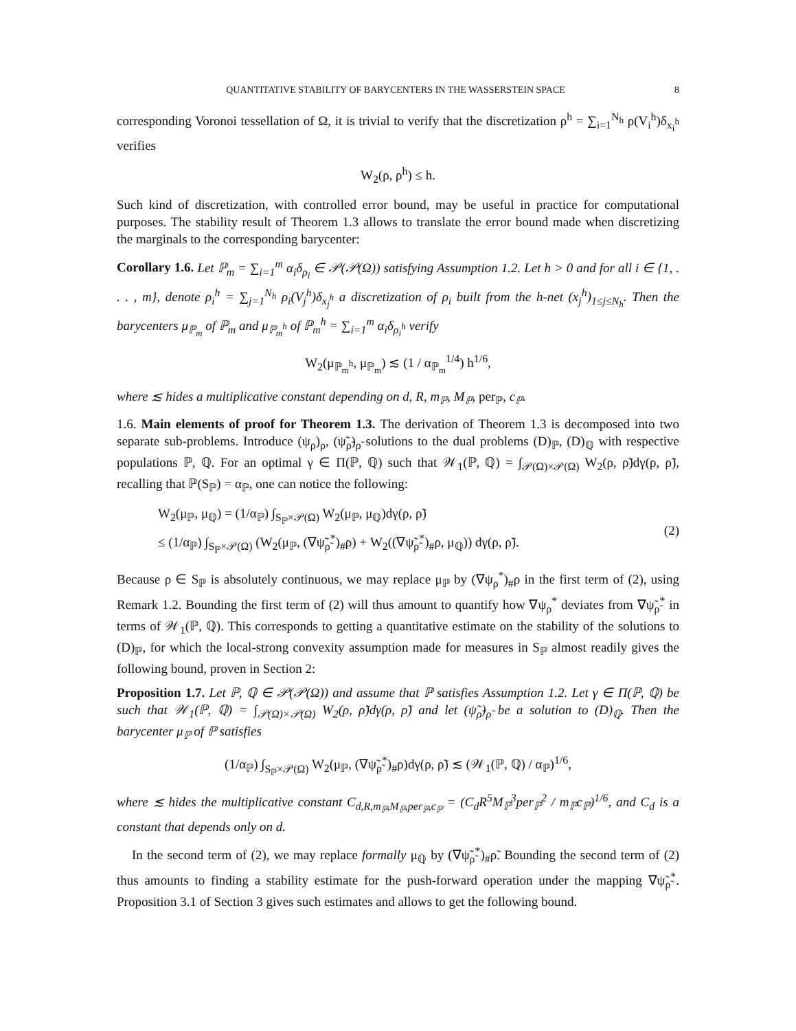QUANTITATIVE STABILITY OF BARYCENTERS IN THE WASSERSTEIN SPACE 8
corresponding Voronoi tessellation of Ω, it is trivial to verify that the discretization ρ<sup>h</sup> = ∑<sub>i=1</sub><sup>N<sub>h</sub></sup> ρ(V<sub>i</sub><sup>h</sup>)δ<sub>x<sub>i</sub><sup>h</sup></sub> verifies
W<sub>2</sub>(ρ, ρ<sup>h</sup>) ≤ h.
Such kind of discretization, with controlled error bound, may be useful in practice for computational purposes. The stability result of Theorem 1.3 allows to translate the error bound made when discretizing the marginals to the corresponding barycenter:
Corollary 1.6. Let ℙ<sub>m</sub> = ∑<sub>i=1</sub><sup>m</sup> α<sub>i</sub>δ<sub>ρ<sub>i</sub></sub> ∈ 𝒫(𝒫(Ω)) satisfying Assumption 1.2. Let h > 0 and for all i ∈ {1, . . . , m}, denote ρ<sub>i</sub><sup>h</sup> = ∑<sub>j=1</sub><sup>N<sub>h</sub></sup> ρ<sub>i</sub>(V<sub>j</sub><sup>h</sup>)δ<sub>x<sub>j</sub><sup>h</sup></sub> a discretization of ρ<sub>i</sub> built from the h-net (x<sub>j</sub><sup>h</sup>)<sub>1≤j≤N<sub>h</sub></sub>. Then the barycenters μ<sub>ℙ<sub>m</sub></sub> of ℙ<sub>m</sub> and μ<sub>ℙ<sub>m</sub><sup>h</sup></sub> of ℙ<sub>m</sub><sup>h</sup> = ∑<sub>i=1</sub><sup>m</sup> α<sub>i</sub>δ<sub>ρ<sub>i</sub><sup>h</sup></sub> verify
W<sub>2</sub>(μ<sub>ℙ<sub>m</sub><sup>h</sup></sub>, μ<sub>ℙ<sub>m</sub></sub>) ≲ (1 / α<sub>ℙ<sub>m</sub></sub><sup>1/4</sup>) h<sup>1/6</sup>,
where ≲ hides a multiplicative constant depending on d, R, m<sub>ℙ</sub>, M<sub>ℙ</sub>, per<sub>ℙ</sub>, c<sub>ℙ</sub>.
1.6. Main elements of proof for Theorem 1.3. The derivation of Theorem 1.3 is decomposed into two separate sub-problems. Introduce (ψ<sub>ρ</sub>)<sub>ρ</sub>, (ψ̃<sub>ρ̃</sub>)<sub>ρ̃</sub> solutions to the dual problems (D)<sub>ℙ</sub>, (D)<sub>ℚ</sub> with respective populations ℙ, ℚ. For an optimal γ ∈ Π(ℙ, ℚ) such that 𝒲<sub>1</sub>(ℙ, ℚ) = ∫<sub>𝒫(Ω)×𝒫(Ω)</sub> W<sub>2</sub>(ρ, ρ̃)dγ(ρ, ρ̃), recalling that ℙ(S<sub>ℙ</sub>) = α<sub>ℙ</sub>, one can notice the following:
W<sub>2</sub>(μ<sub>ℙ</sub>, μ<sub>ℚ</sub>) = (1/α<sub>ℙ</sub>) ∫<sub>S<sub>ℙ</sub>×𝒫(Ω)</sub> W<sub>2</sub>(μ<sub>ℙ</sub>, μ<sub>ℚ</sub>)dγ(ρ, ρ̃)
≤ (1/α<sub>ℙ</sub>) ∫<sub>S<sub>ℙ</sub>×𝒫(Ω)</sub> (W<sub>2</sub>(μ<sub>ℙ</sub>, (∇ψ̃<sub>ρ̃</sub><sup>*</sup>)<sub>#</sub>ρ) + W<sub>2</sub>((∇ψ̃<sub>ρ̃</sub><sup>*</sup>)<sub>#</sub>ρ, μ<sub>ℚ</sub>)) dγ(ρ, ρ̃).
(2)
Because ρ ∈ S<sub>ℙ</sub> is absolutely continuous, we may replace μ<sub>ℙ</sub> by (∇ψ<sub>ρ</sub><sup>*</sup>)<sub>#</sub>ρ in the first term of (2), using Remark 1.2. Bounding the first term of (2) will thus amount to quantify how ∇ψ<sub>ρ</sub><sup>*</sup> deviates from ∇ψ̃<sub>ρ̃</sub><sup>*</sup> in terms of 𝒲<sub>1</sub>(ℙ, ℚ). This corresponds to getting a quantitative estimate on the stability of the solutions to (D)<sub>ℙ</sub>, for which the local-strong convexity assumption made for measures in S<sub>ℙ</sub> almost readily gives the following bound, proven in Section 2:
Proposition 1.7. Let ℙ, ℚ ∈ 𝒫(𝒫(Ω)) and assume that ℙ satisfies Assumption 1.2. Let γ ∈ Π(ℙ, ℚ) be such that 𝒲<sub>1</sub>(ℙ, ℚ) = ∫<sub>𝒫(Ω)×𝒫(Ω)</sub> W<sub>2</sub>(ρ, ρ̃)dγ(ρ, ρ̃) and let (ψ̃<sub>ρ̃</sub>)<sub>ρ̃</sub> be a solution to (D)<sub>ℚ</sub>. Then the barycenter μ<sub>ℙ</sub> of ℙ satisfies
(1/α<sub>ℙ</sub>) ∫<sub>S<sub>ℙ</sub>×𝒫(Ω)</sub> W<sub>2</sub>(μ<sub>ℙ</sub>, (∇ψ̃<sub>ρ̃</sub><sup>*</sup>)<sub>#</sub>ρ)dγ(ρ, ρ̃) ≲ (𝒲<sub>1</sub>(ℙ, ℚ) / α<sub>ℙ</sub>)<sup>1/6</sup>,
where ≲ hides the multiplicative constant C<sub>d,R,m<sub>ℙ</sub>,M<sub>ℙ</sub>,per<sub>ℙ</sub>,c<sub>ℙ</sub></sub> = (C<sub>d</sub>R<sup>5</sup>M<sub>ℙ</sub><sup>3</sup>per<sub>ℙ</sub><sup>2</sup> / m<sub>ℙ</sub>c<sub>ℙ</sub>)<sup>1/6</sup>, and C<sub>d</sub> is a constant that depends only on d.
In the second term of (2), we may replace formally μ<sub>ℚ</sub> by (∇ψ̃<sub>ρ̃</sub><sup>*</sup>)<sub>#</sub>ρ̃. Bounding the second term of (2) thus amounts to finding a stability estimate for the push-forward operation under the mapping ∇ψ̃<sub>ρ̃</sub><sup>*</sup>. Proposition 3.1 of Section 3 gives such estimates and allows to get the following bound.